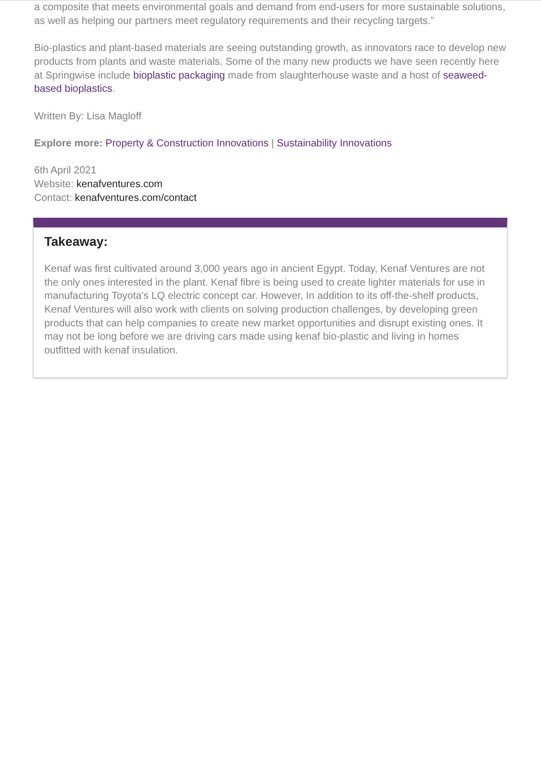a composite that meets environmental goals and demand from end-users for more sustainable solutions, as well as helping our partners meet regulatory requirements and their recycling targets.”
Bio-plastics and plant-based materials are seeing outstanding growth, as innovators race to develop new products from plants and waste materials. Some of the many new products we have seen recently here at Springwise include bioplastic packaging made from slaughterhouse waste and a host of seaweed-based bioplastics.
Written By: Lisa Magloff
Explore more: Property & Construction Innovations | Sustainability Innovations
6th April 2021
Website: kenafventures.com
Contact: kenafventures.com/contact
Takeaway:
Kenaf was first cultivated around 3,000 years ago in ancient Egypt. Today, Kenaf Ventures are not the only ones interested in the plant. Kenaf fibre is being used to create lighter materials for use in manufacturing Toyota's LQ electric concept car. However, In addition to its off-the-shelf products, Kenaf Ventures will also work with clients on solving production challenges, by developing green products that can help companies to create new market opportunities and disrupt existing ones. It may not be long before we are driving cars made using kenaf bio-plastic and living in homes outfitted with kenaf insulation.